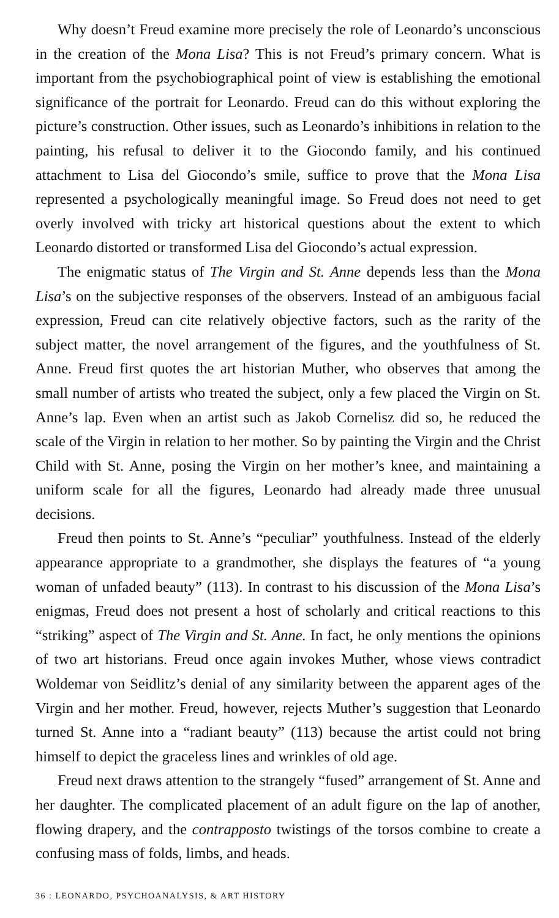Why doesn’t Freud examine more precisely the role of Leonardo’s unconscious in the creation of the Mona Lisa? This is not Freud’s primary concern. What is important from the psychobiographical point of view is establishing the emotional significance of the portrait for Leonardo. Freud can do this without exploring the picture’s construction. Other issues, such as Leonardo’s inhibitions in relation to the painting, his refusal to deliver it to the Giocondo family, and his continued attachment to Lisa del Giocondo’s smile, suffice to prove that the Mona Lisa represented a psychologically meaningful image. So Freud does not need to get overly involved with tricky art historical questions about the extent to which Leonardo distorted or transformed Lisa del Giocondo’s actual expression.
The enigmatic status of The Virgin and St. Anne depends less than the Mona Lisa’s on the subjective responses of the observers. Instead of an ambiguous facial expression, Freud can cite relatively objective factors, such as the rarity of the subject matter, the novel arrangement of the figures, and the youthfulness of St. Anne. Freud first quotes the art historian Muther, who observes that among the small number of artists who treated the subject, only a few placed the Virgin on St. Anne’s lap. Even when an artist such as Jakob Cornelisz did so, he reduced the scale of the Virgin in relation to her mother. So by painting the Virgin and the Christ Child with St. Anne, posing the Virgin on her mother’s knee, and maintaining a uniform scale for all the figures, Leonardo had already made three unusual decisions.
Freud then points to St. Anne’s “peculiar” youthfulness. Instead of the elderly appearance appropriate to a grandmother, she displays the features of “a young woman of unfaded beauty” (113). In contrast to his discussion of the Mona Lisa’s enigmas, Freud does not present a host of scholarly and critical reactions to this “striking” aspect of The Virgin and St. Anne. In fact, he only mentions the opinions of two art historians. Freud once again invokes Muther, whose views contradict Woldemar von Seidlitz’s denial of any similarity between the apparent ages of the Virgin and her mother. Freud, however, rejects Muther’s suggestion that Leonardo turned St. Anne into a “radiant beauty” (113) because the artist could not bring himself to depict the graceless lines and wrinkles of old age.
Freud next draws attention to the strangely “fused” arrangement of St. Anne and her daughter. The complicated placement of an adult figure on the lap of another, flowing drapery, and the contrapposto twistings of the torsos combine to create a confusing mass of folds, limbs, and heads.
36 : LEONARDO, PSYCHOANALYSIS, & ART HISTORY